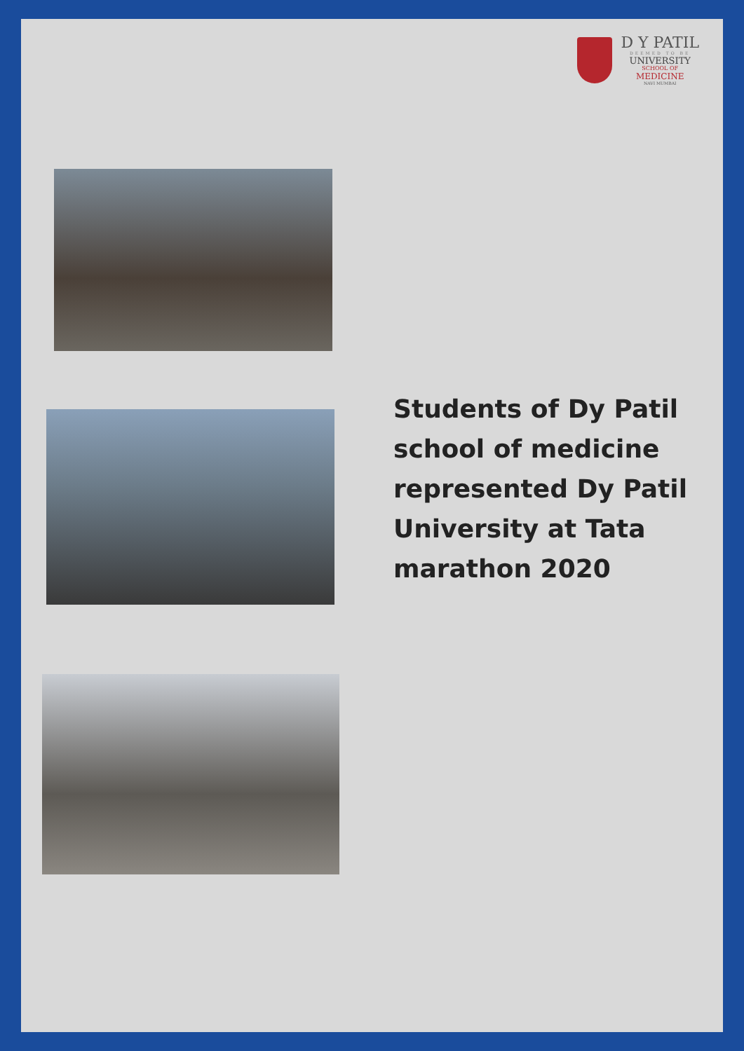D Y PATIL
DEEMED TO BE
UNIVERSITY
SCHOOL OF
MEDICINE
NAVI MUMBAI
Students of Dy Patil school of medicine represented Dy Patil University at Tata marathon 2020